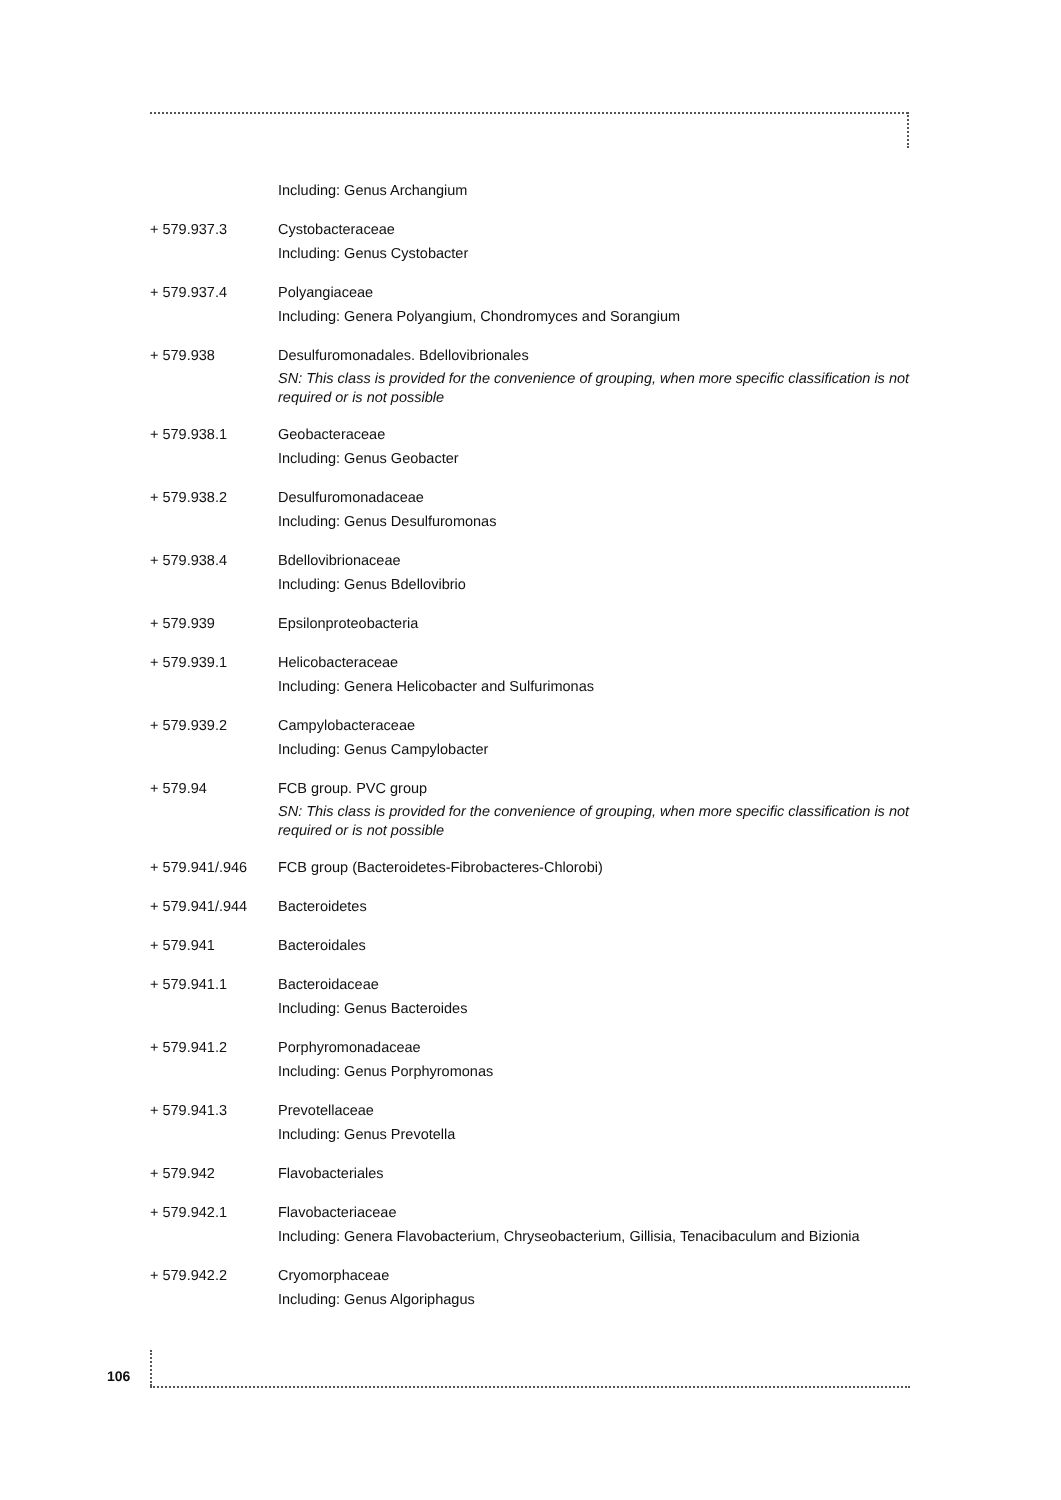Including: Genus Archangium
+ 579.937.3 Cystobacteraceae
Including: Genus Cystobacter
+ 579.937.4 Polyangiaceae
Including: Genera Polyangium, Chondromyces and Sorangium
+ 579.938 Desulfuromonadales. Bdellovibrionales
SN: This class is provided for the convenience of grouping, when more specific classification is not required or is not possible
+ 579.938.1 Geobacteraceae
Including: Genus Geobacter
+ 579.938.2 Desulfuromonadaceae
Including: Genus Desulfuromonas
+ 579.938.4 Bdellovibrionaceae
Including: Genus Bdellovibrio
+ 579.939 Epsilonproteobacteria
+ 579.939.1 Helicobacteraceae
Including: Genera Helicobacter and Sulfurimonas
+ 579.939.2 Campylobacteraceae
Including: Genus Campylobacter
+ 579.94 FCB group. PVC group
SN: This class is provided for the convenience of grouping, when more specific classification is not required or is not possible
+ 579.941/.946 FCB group (Bacteroidetes-Fibrobacteres-Chlorobi)
+ 579.941/.944 Bacteroidetes
+ 579.941 Bacteroidales
+ 579.941.1 Bacteroidaceae
Including: Genus Bacteroides
+ 579.941.2 Porphyromonadaceae
Including: Genus Porphyromonas
+ 579.941.3 Prevotellaceae
Including: Genus Prevotella
+ 579.942 Flavobacteriales
+ 579.942.1 Flavobacteriaceae
Including: Genera Flavobacterium, Chryseobacterium, Gillisia, Tenacibaculum and Bizionia
+ 579.942.2 Cryomorphaceae
Including: Genus Algoriphagus
106